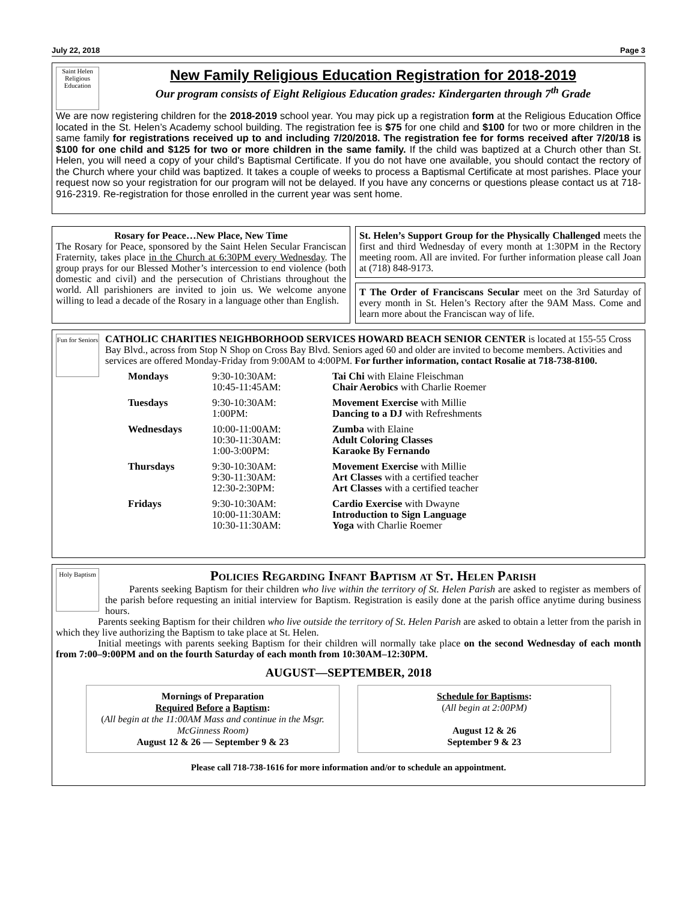July 22, 2018 Page 3
Saint Helen Religious Education
New Family Religious Education Registration for 2018-2019
Our program consists of Eight Religious Education grades: Kindergarten through 7<sup>th</sup> Grade
We are now registering children for the 2018-2019 school year. You may pick up a registration form at the Religious Education Office located in the St. Helen’s Academy school building. The registration fee is $75 for one child and $100 for two or more children in the same family for registrations received up to and including 7/20/2018. The registration fee for forms received after 7/20/18 is $100 for one child and $125 for two or more children in the same family. If the child was baptized at a Church other than St. Helen, you will need a copy of your child's Baptismal Certificate. If you do not have one available, you should contact the rectory of the Church where your child was baptized. It takes a couple of weeks to process a Baptismal Certificate at most parishes. Place your request now so your registration for our program will not be delayed. If you have any concerns or questions please contact us at 718-916-2319. Re-registration for those enrolled in the current year was sent home.
Rosary for Peace…New Place, New Time
The Rosary for Peace, sponsored by the Saint Helen Secular Franciscan Fraternity, takes place in the Church at 6:30PM every Wednesday. The group prays for our Blessed Mother’s intercession to end violence (both domestic and civil) and the persecution of Christians throughout the world. All parishioners are invited to join us. We welcome anyone willing to lead a decade of the Rosary in a language other than English.
St. Helen’s Support Group for the Physically Challenged meets the first and third Wednesday of every month at 1:30PM in the Rectory meeting room. All are invited. For further information please call Joan at (718) 848-9173.
T The Order of Franciscans Secular meet on the 3rd Saturday of every month in St. Helen’s Rectory after the 9AM Mass. Come and learn more about the Franciscan way of life.
Fun for Seniors
CATHOLIC CHARITIES NEIGHBORHOOD SERVICES HOWARD BEACH SENIOR CENTER is located at 155-55 Cross Bay Blvd., across from Stop N Shop on Cross Bay Blvd. Seniors aged 60 and older are invited to become members. Activities and services are offered Monday-Friday from 9:00AM to 4:00PM. For further information, contact Rosalie at 718-738-8100.
| Mondays | 9:30-10:30AM: 10:45-11:45AM: | Tai Chi with Elaine Fleischman Chair Aerobics with Charlie Roemer |
| Tuesdays | 9:30-10:30AM: 1:00PM: | Movement Exercise with Millie Dancing to a DJ with Refreshments |
| Wednesdays | 10:00-11:00AM: 10:30-11:30AM: 1:00-3:00PM: | Zumba with Elaine Adult Coloring Classes Karaoke By Fernando |
| Thursdays | 9:30-10:30AM: 9:30-11:30AM: 12:30-2:30PM: | Movement Exercise with Millie Art Classes with a certified teacher Art Classes with a certified teacher |
| Fridays | 9:30-10:30AM: 10:00-11:30AM: 10:30-11:30AM: | Cardio Exercise with Dwayne Introduction to Sign Language Yoga with Charlie Roemer |
Holy Baptism
Policies Regarding Infant Baptism at St. Helen Parish
Parents seeking Baptism for their children who live within the territory of St. Helen Parish are asked to register as members of the parish before requesting an initial interview for Baptism. Registration is easily done at the parish office anytime during business hours.
Parents seeking Baptism for their children who live outside the territory of St. Helen Parish are asked to obtain a letter from the parish in which they live authorizing the Baptism to take place at St. Helen.
Initial meetings with parents seeking Baptism for their children will normally take place on the second Wednesday of each month from 7:00–9:00PM and on the fourth Saturday of each month from 10:30AM–12:30PM.
AUGUST—SEPTEMBER, 2018
Mornings of Preparation
Required Before a Baptism:
(All begin at the 11:00AM Mass and continue in the Msgr. McGinness Room)
August 12 & 26 — September 9 & 23
Schedule for Baptisms:
(All begin at 2:00PM)
August 12 & 26
September 9 & 23
Please call 718-738-1616 for more information and/or to schedule an appointment.